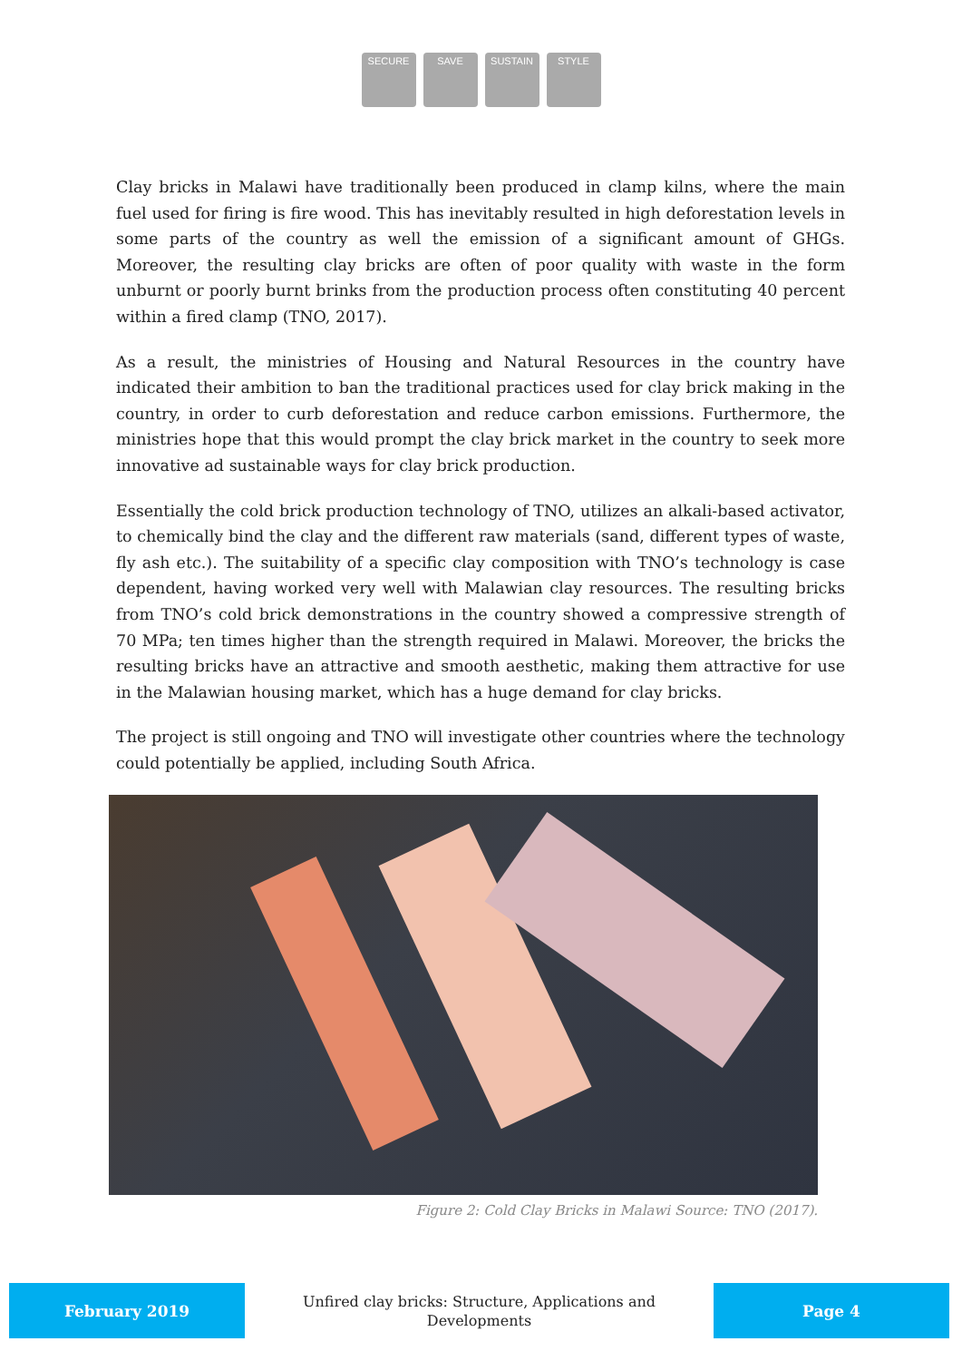SECURE SAVE SUSTAIN STYLE
Clay bricks in Malawi have traditionally been produced in clamp kilns, where the main fuel used for firing is fire wood. This has inevitably resulted in high deforestation levels in some parts of the country as well the emission of a significant amount of GHGs. Moreover, the resulting clay bricks are often of poor quality with waste in the form unburnt or poorly burnt brinks from the production process often constituting 40 percent within a fired clamp (TNO, 2017).
As a result, the ministries of Housing and Natural Resources in the country have indicated their ambition to ban the traditional practices used for clay brick making in the country, in order to curb deforestation and reduce carbon emissions. Furthermore, the ministries hope that this would prompt the clay brick market in the country to seek more innovative ad sustainable ways for clay brick production.
Essentially the cold brick production technology of TNO, utilizes an alkali-based activator, to chemically bind the clay and the different raw materials (sand, different types of waste, fly ash etc.). The suitability of a specific clay composition with TNO’s technology is case dependent, having worked very well with Malawian clay resources. The resulting bricks from TNO’s cold brick demonstrations in the country showed a compressive strength of 70 MPa; ten times higher than the strength required in Malawi. Moreover, the bricks the resulting bricks have an attractive and smooth aesthetic, making them attractive for use in the Malawian housing market, which has a huge demand for clay bricks.
The project is still ongoing and TNO will investigate other countries where the technology could potentially be applied, including South Africa.
Figure 2: Cold Clay Bricks in Malawi Source: TNO (2017).
February 2019
Unfired clay bricks: Structure, Applications and
Developments
Page 4